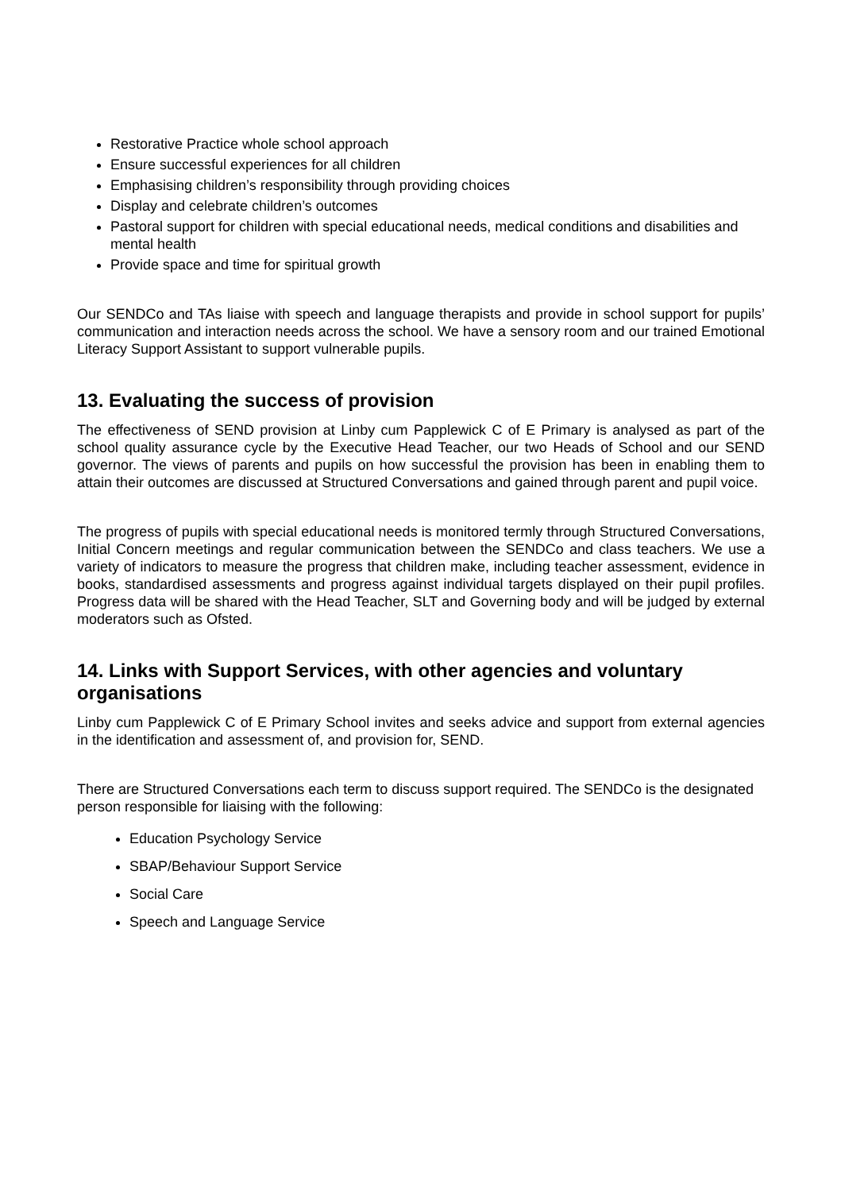Restorative Practice whole school approach
Ensure successful experiences for all children
Emphasising children’s responsibility through providing choices
Display and celebrate children’s outcomes
Pastoral support for children with special educational needs, medical conditions and disabilities and mental health
Provide space and time for spiritual growth
Our SENDCo and TAs liaise with speech and language therapists and provide in school support for pupils’ communication and interaction needs across the school. We have a sensory room and our trained Emotional Literacy Support Assistant to support vulnerable pupils.
13. Evaluating the success of provision
The effectiveness of SEND provision at Linby cum Papplewick C of E Primary is analysed as part of the school quality assurance cycle by the Executive Head Teacher, our two Heads of School and our SEND governor. The views of parents and pupils on how successful the provision has been in enabling them to attain their outcomes are discussed at Structured Conversations and gained through parent and pupil voice.
The progress of pupils with special educational needs is monitored termly through Structured Conversations, Initial Concern meetings and regular communication between the SENDCo and class teachers. We use a variety of indicators to measure the progress that children make, including teacher assessment, evidence in books, standardised assessments and progress against individual targets displayed on their pupil profiles. Progress data will be shared with the Head Teacher, SLT and Governing body and will be judged by external moderators such as Ofsted.
14. Links with Support Services, with other agencies and voluntary organisations
Linby cum Papplewick C of E Primary School invites and seeks advice and support from external agencies in the identification and assessment of, and provision for, SEND.
There are Structured Conversations each term to discuss support required. The SENDCo is the designated person responsible for liaising with the following:
Education Psychology Service
SBAP/Behaviour Support Service
Social Care
Speech and Language Service